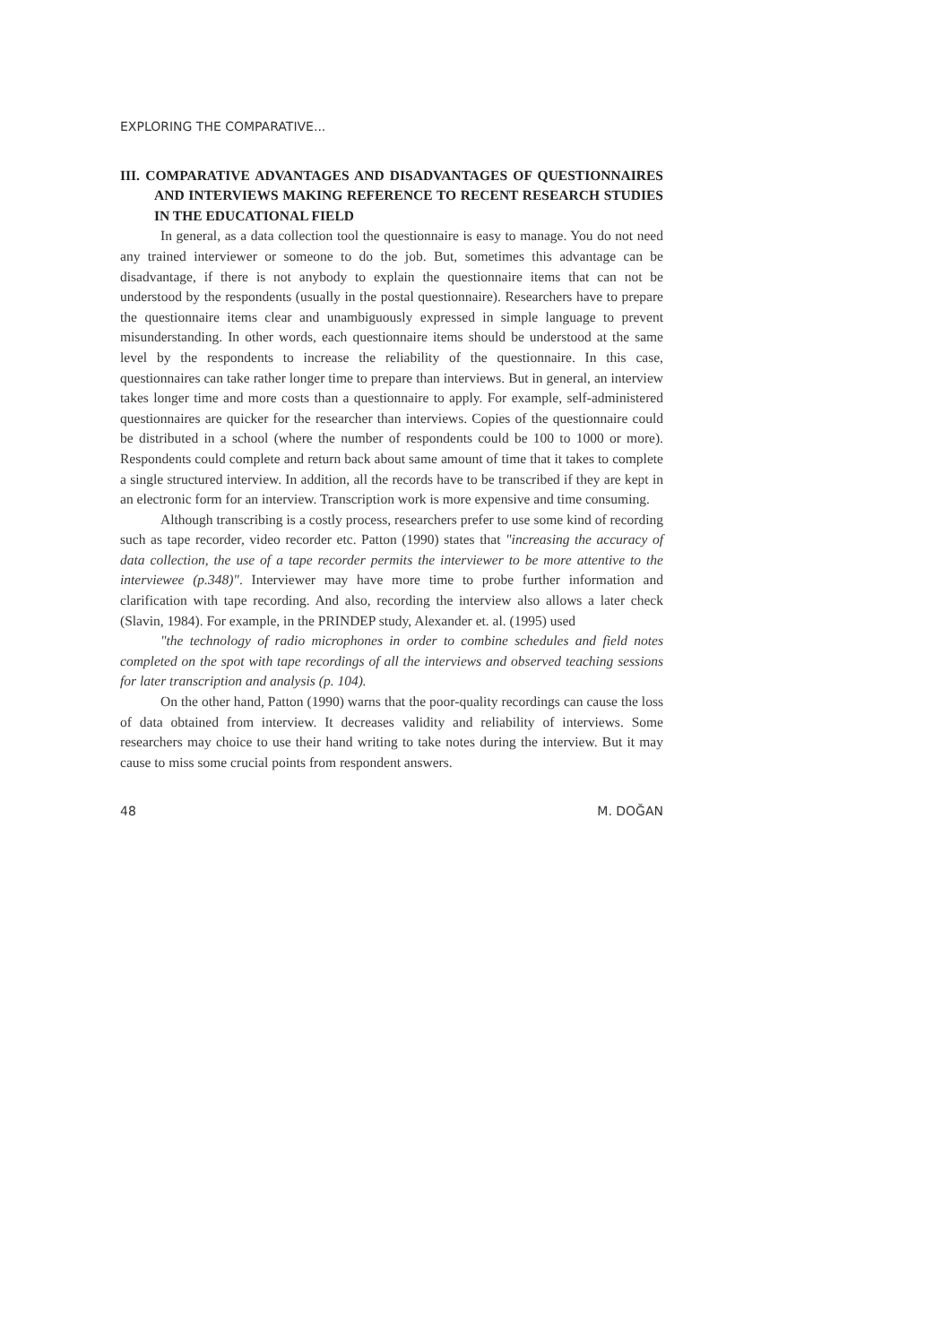EXPLORING THE COMPARATIVE...
III. COMPARATIVE ADVANTAGES AND DISADVANTAGES OF QUESTIONNAIRES AND INTERVIEWS MAKING REFERENCE TO RECENT RESEARCH STUDIES IN THE EDUCATIONAL FIELD
In general, as a data collection tool the questionnaire is easy to manage. You do not need any trained interviewer or someone to do the job. But, sometimes this advantage can be disadvantage, if there is not anybody to explain the questionnaire items that can not be understood by the respondents (usually in the postal questionnaire). Researchers have to prepare the questionnaire items clear and unambiguously expressed in simple language to prevent misunderstanding. In other words, each questionnaire items should be understood at the same level by the respondents to increase the reliability of the questionnaire. In this case, questionnaires can take rather longer time to prepare than interviews. But in general, an interview takes longer time and more costs than a questionnaire to apply. For example, self-administered questionnaires are quicker for the researcher than interviews. Copies of the questionnaire could be distributed in a school (where the number of respondents could be 100 to 1000 or more). Respondents could complete and return back about same amount of time that it takes to complete a single structured interview. In addition, all the records have to be transcribed if they are kept in an electronic form for an interview. Transcription work is more expensive and time consuming.
Although transcribing is a costly process, researchers prefer to use some kind of recording such as tape recorder, video recorder etc. Patton (1990) states that "increasing the accuracy of data collection, the use of a tape recorder permits the interviewer to be more attentive to the interviewee (p.348)". Interviewer may have more time to probe further information and clarification with tape recording. And also, recording the interview also allows a later check (Slavin, 1984). For example, in the PRINDEP study, Alexander et. al. (1995) used
"the technology of radio microphones in order to combine schedules and field notes completed on the spot with tape recordings of all the interviews and observed teaching sessions for later transcription and analysis (p. 104).
On the other hand, Patton (1990) warns that the poor-quality recordings can cause the loss of data obtained from interview. It decreases validity and reliability of interviews. Some researchers may choice to use their hand writing to take notes during the interview. But it may cause to miss some crucial points from respondent answers.
48 M. DOĞAN